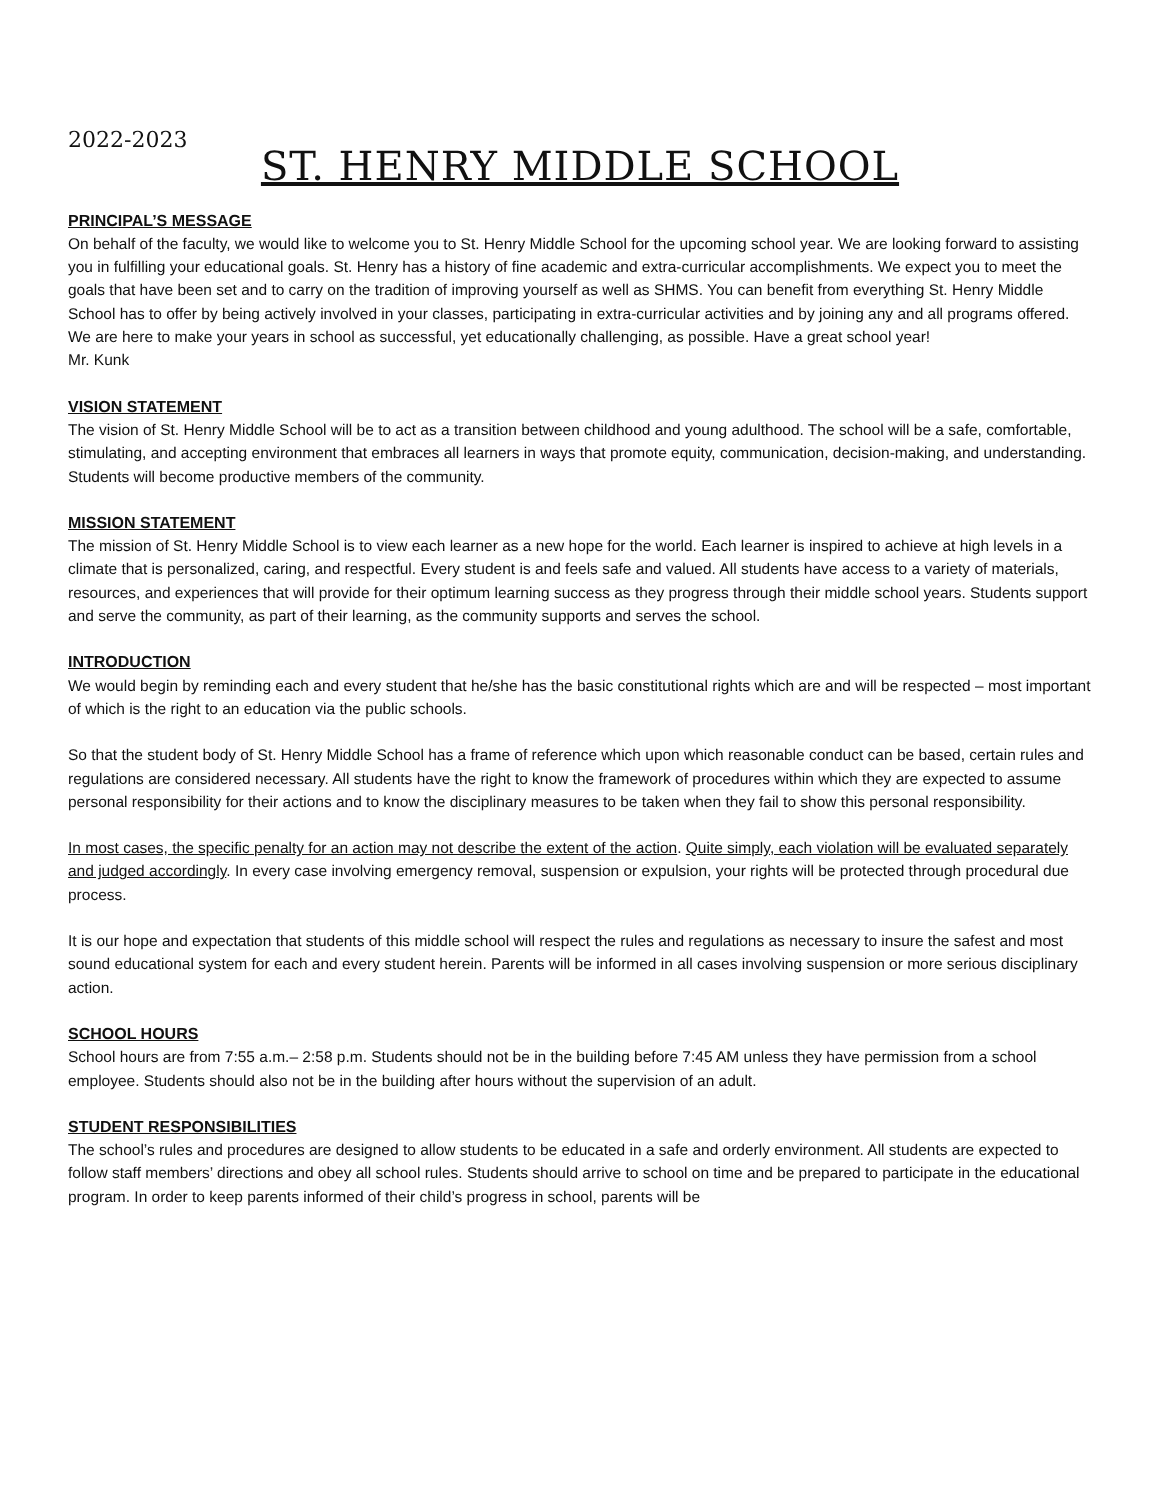2022-2023
ST. HENRY MIDDLE SCHOOL
PRINCIPAL’S MESSAGE
On behalf of the faculty, we would like to welcome you to St. Henry Middle School for the upcoming school year. We are looking forward to assisting you in fulfilling your educational goals. St. Henry has a history of fine academic and extra-curricular accomplishments. We expect you to meet the goals that have been set and to carry on the tradition of improving yourself as well as SHMS. You can benefit from everything St. Henry Middle School has to offer by being actively involved in your classes, participating in extra-curricular activities and by joining any and all programs offered. We are here to make your years in school as successful, yet educationally challenging, as possible. Have a great school year!
Mr. Kunk
VISION STATEMENT
The vision of St. Henry Middle School will be to act as a transition between childhood and young adulthood. The school will be a safe, comfortable, stimulating, and accepting environment that embraces all learners in ways that promote equity, communication, decision-making, and understanding. Students will become productive members of the community.
MISSION STATEMENT
The mission of St. Henry Middle School is to view each learner as a new hope for the world. Each learner is inspired to achieve at high levels in a climate that is personalized, caring, and respectful. Every student is and feels safe and valued. All students have access to a variety of materials, resources, and experiences that will provide for their optimum learning success as they progress through their middle school years. Students support and serve the community, as part of their learning, as the community supports and serves the school.
INTRODUCTION
We would begin by reminding each and every student that he/she has the basic constitutional rights which are and will be respected – most important of which is the right to an education via the public schools.
So that the student body of St. Henry Middle School has a frame of reference which upon which reasonable conduct can be based, certain rules and regulations are considered necessary. All students have the right to know the framework of procedures within which they are expected to assume personal responsibility for their actions and to know the disciplinary measures to be taken when they fail to show this personal responsibility.
In most cases, the specific penalty for an action may not describe the extent of the action. Quite simply, each violation will be evaluated separately and judged accordingly. In every case involving emergency removal, suspension or expulsion, your rights will be protected through procedural due process.
It is our hope and expectation that students of this middle school will respect the rules and regulations as necessary to insure the safest and most sound educational system for each and every student herein. Parents will be informed in all cases involving suspension or more serious disciplinary action.
SCHOOL HOURS
School hours are from 7:55 a.m.– 2:58 p.m. Students should not be in the building before 7:45 AM unless they have permission from a school employee. Students should also not be in the building after hours without the supervision of an adult.
STUDENT RESPONSIBILITIES
The school’s rules and procedures are designed to allow students to be educated in a safe and orderly environment. All students are expected to follow staff members’ directions and obey all school rules. Students should arrive to school on time and be prepared to participate in the educational program. In order to keep parents informed of their child’s progress in school, parents will be